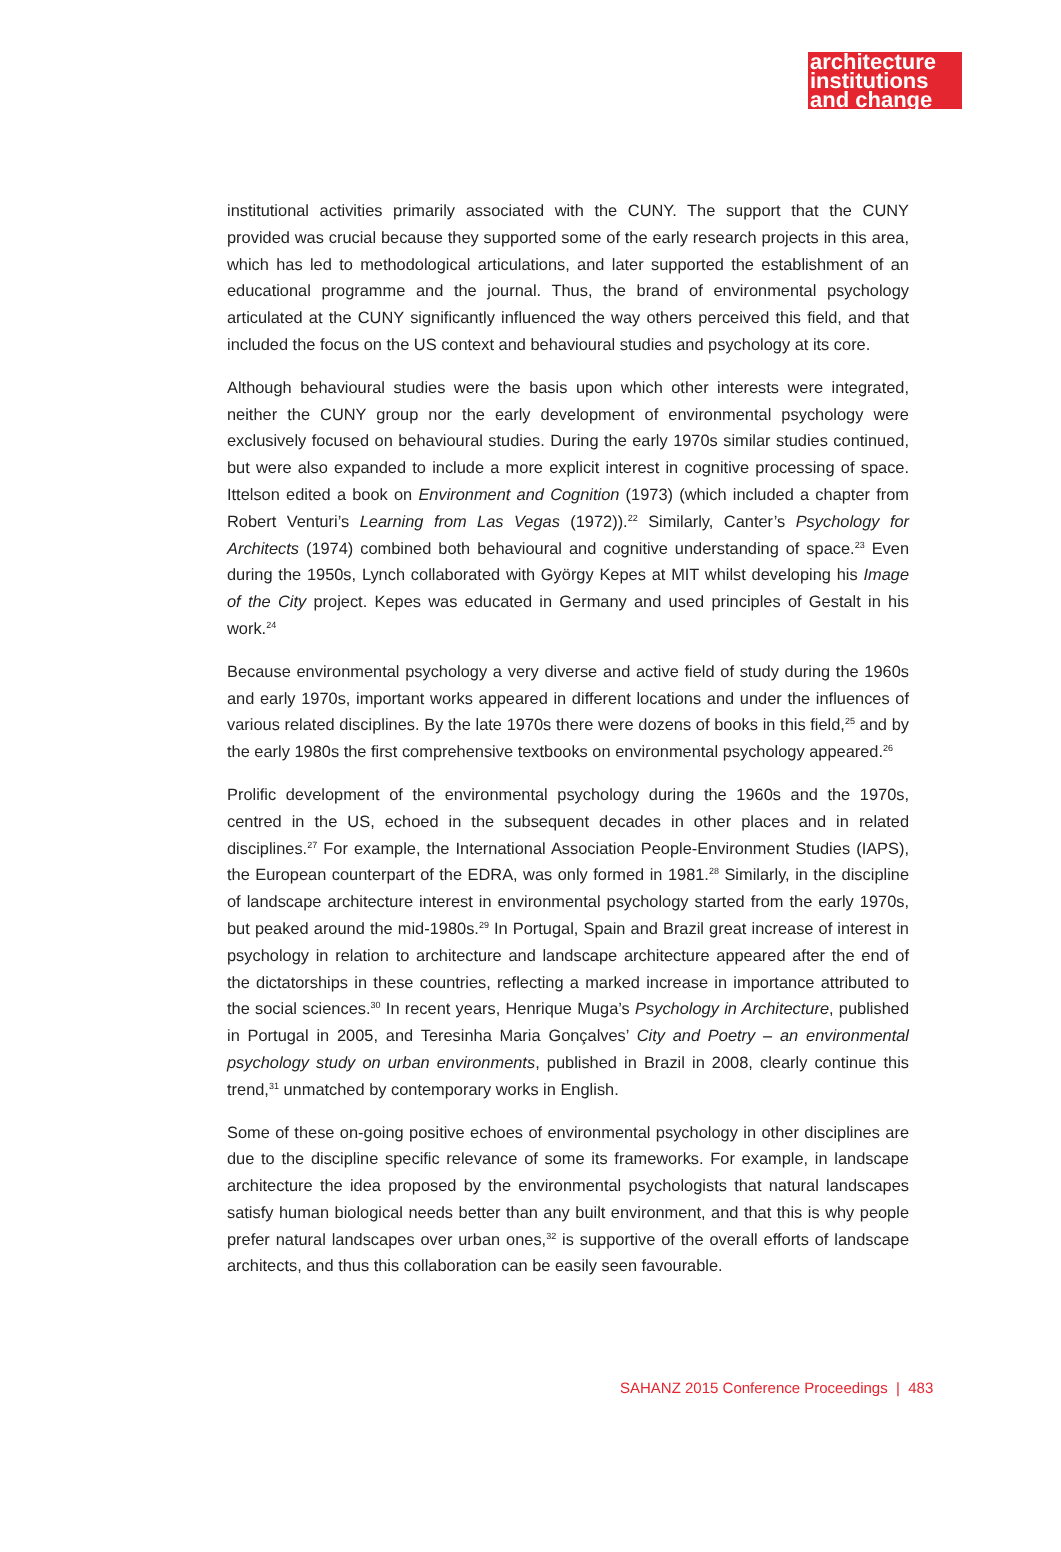architecture
institutions
and change
institutional activities primarily associated with the CUNY. The support that the CUNY provided was crucial because they supported some of the early research projects in this area, which has led to methodological articulations, and later supported the establishment of an educational programme and the journal. Thus, the brand of environmental psychology articulated at the CUNY significantly influenced the way others perceived this field, and that included the focus on the US context and behavioural studies and psychology at its core.
Although behavioural studies were the basis upon which other interests were integrated, neither the CUNY group nor the early development of environmental psychology were exclusively focused on behavioural studies. During the early 1970s similar studies continued, but were also expanded to include a more explicit interest in cognitive processing of space. Ittelson edited a book on Environment and Cognition (1973) (which included a chapter from Robert Venturi’s Learning from Las Vegas (1972)).<sup>22</sup> Similarly, Canter’s Psychology for Architects (1974) combined both behavioural and cognitive understanding of space.<sup>23</sup> Even during the 1950s, Lynch collaborated with György Kepes at MIT whilst developing his Image of the City project. Kepes was educated in Germany and used principles of Gestalt in his work.<sup>24</sup>
Because environmental psychology a very diverse and active field of study during the 1960s and early 1970s, important works appeared in different locations and under the influences of various related disciplines. By the late 1970s there were dozens of books in this field,<sup>25</sup> and by the early 1980s the first comprehensive textbooks on environmental psychology appeared.<sup>26</sup>
Prolific development of the environmental psychology during the 1960s and the 1970s, centred in the US, echoed in the subsequent decades in other places and in related disciplines.<sup>27</sup> For example, the International Association People-Environment Studies (IAPS), the European counterpart of the EDRA, was only formed in 1981.<sup>28</sup> Similarly, in the discipline of landscape architecture interest in environmental psychology started from the early 1970s, but peaked around the mid-1980s.<sup>29</sup> In Portugal, Spain and Brazil great increase of interest in psychology in relation to architecture and landscape architecture appeared after the end of the dictatorships in these countries, reflecting a marked increase in importance attributed to the social sciences.<sup>30</sup> In recent years, Henrique Muga’s Psychology in Architecture, published in Portugal in 2005, and Teresinha Maria Gonçalves’ City and Poetry – an environmental psychology study on urban environments, published in Brazil in 2008, clearly continue this trend,<sup>31</sup> unmatched by contemporary works in English.
Some of these on-going positive echoes of environmental psychology in other disciplines are due to the discipline specific relevance of some its frameworks. For example, in landscape architecture the idea proposed by the environmental psychologists that natural landscapes satisfy human biological needs better than any built environment, and that this is why people prefer natural landscapes over urban ones,<sup>32</sup> is supportive of the overall efforts of landscape architects, and thus this collaboration can be easily seen favourable.
SAHANZ 2015 Conference Proceedings | 483